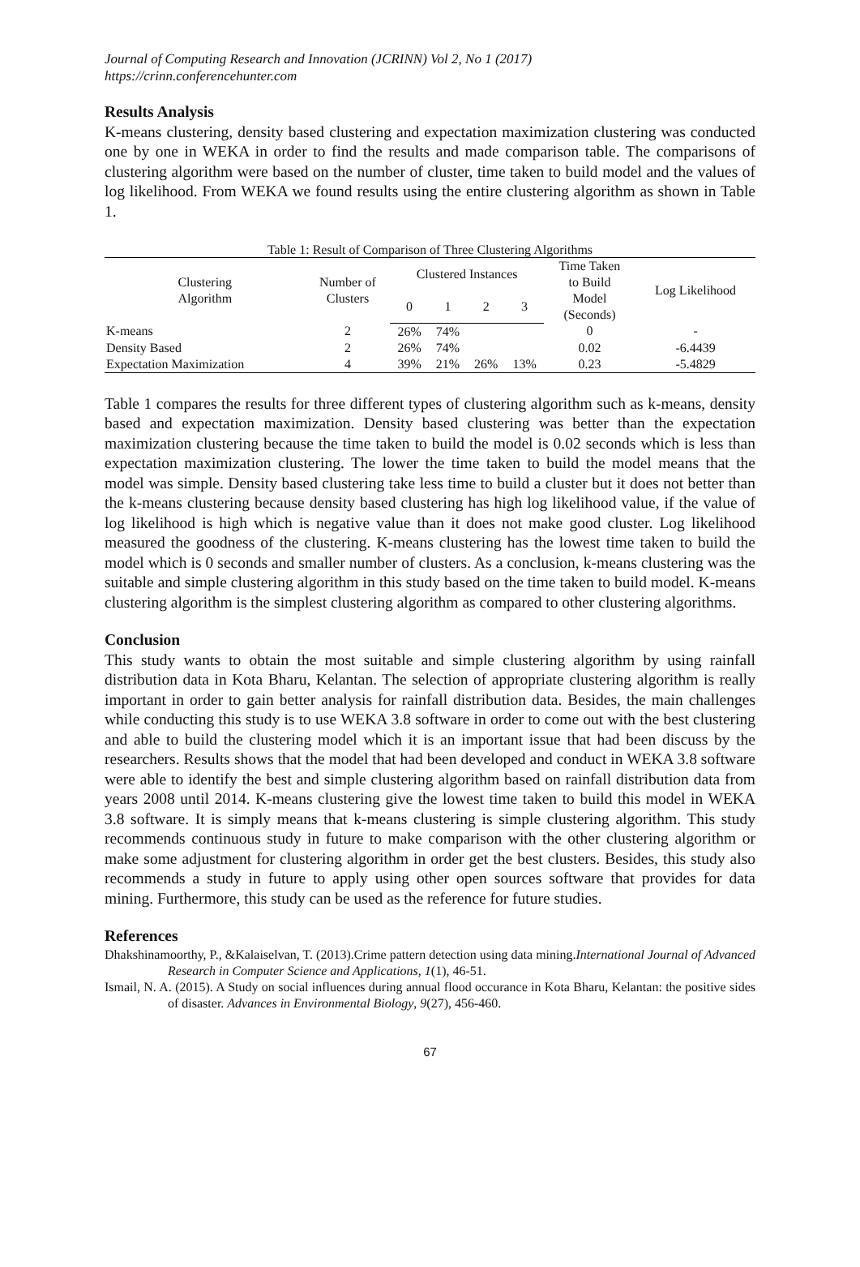Journal of Computing Research and Innovation (JCRINN) Vol 2, No 1 (2017)
https://crinn.conferencehunter.com
Results Analysis
K-means clustering, density based clustering and expectation maximization clustering was conducted one by one in WEKA in order to find the results and made comparison table. The comparisons of clustering algorithm were based on the number of cluster, time taken to build model and the values of log likelihood. From WEKA we found results using the entire clustering algorithm as shown in Table 1.
Table 1: Result of Comparison of Three Clustering Algorithms
| Clustering Algorithm | Number of Clusters | Clustered Instances | | | | Time Taken to Build Model (Seconds) | Log Likelihood |
| --- | --- | --- | --- | --- | --- | --- | --- |
| | | 0 | 1 | 2 | 3 | | |
| K-means | 2 | 26% | 74% | | | 0 | - |
| Density Based | 2 | 26% | 74% | | | 0.02 | -6.4439 |
| Expectation Maximization | 4 | 39% | 21% | 26% | 13% | 0.23 | -5.4829 |
Table 1 compares the results for three different types of clustering algorithm such as k-means, density based and expectation maximization. Density based clustering was better than the expectation maximization clustering because the time taken to build the model is 0.02 seconds which is less than expectation maximization clustering. The lower the time taken to build the model means that the model was simple. Density based clustering take less time to build a cluster but it does not better than the k-means clustering because density based clustering has high log likelihood value, if the value of log likelihood is high which is negative value than it does not make good cluster. Log likelihood measured the goodness of the clustering. K-means clustering has the lowest time taken to build the model which is 0 seconds and smaller number of clusters. As a conclusion, k-means clustering was the suitable and simple clustering algorithm in this study based on the time taken to build model. K-means clustering algorithm is the simplest clustering algorithm as compared to other clustering algorithms.
Conclusion
This study wants to obtain the most suitable and simple clustering algorithm by using rainfall distribution data in Kota Bharu, Kelantan. The selection of appropriate clustering algorithm is really important in order to gain better analysis for rainfall distribution data. Besides, the main challenges while conducting this study is to use WEKA 3.8 software in order to come out with the best clustering and able to build the clustering model which it is an important issue that had been discuss by the researchers. Results shows that the model that had been developed and conduct in WEKA 3.8 software were able to identify the best and simple clustering algorithm based on rainfall distribution data from years 2008 until 2014. K-means clustering give the lowest time taken to build this model in WEKA 3.8 software. It is simply means that k-means clustering is simple clustering algorithm. This study recommends continuous study in future to make comparison with the other clustering algorithm or make some adjustment for clustering algorithm in order get the best clusters. Besides, this study also recommends a study in future to apply using other open sources software that provides for data mining. Furthermore, this study can be used as the reference for future studies.
References
Dhakshinamoorthy, P., &Kalaiselvan, T. (2013).Crime pattern detection using data mining.International Journal of Advanced Research in Computer Science and Applications, 1(1), 46-51.
Ismail, N. A. (2015). A Study on social influences during annual flood occurance in Kota Bharu, Kelantan: the positive sides of disaster. Advances in Environmental Biology, 9(27), 456-460.
67